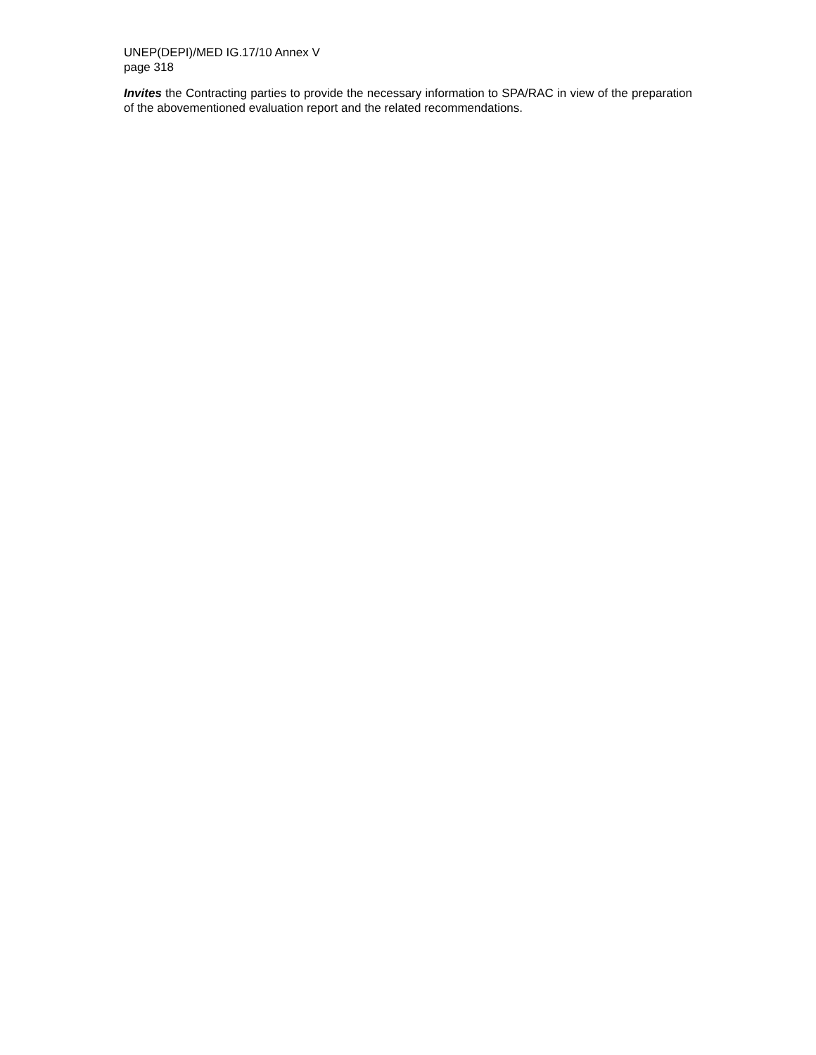UNEP(DEPI)/MED IG.17/10 Annex V
page 318
Invites the Contracting parties to provide the necessary information to SPA/RAC in view of the preparation of the abovementioned evaluation report and the related recommendations.